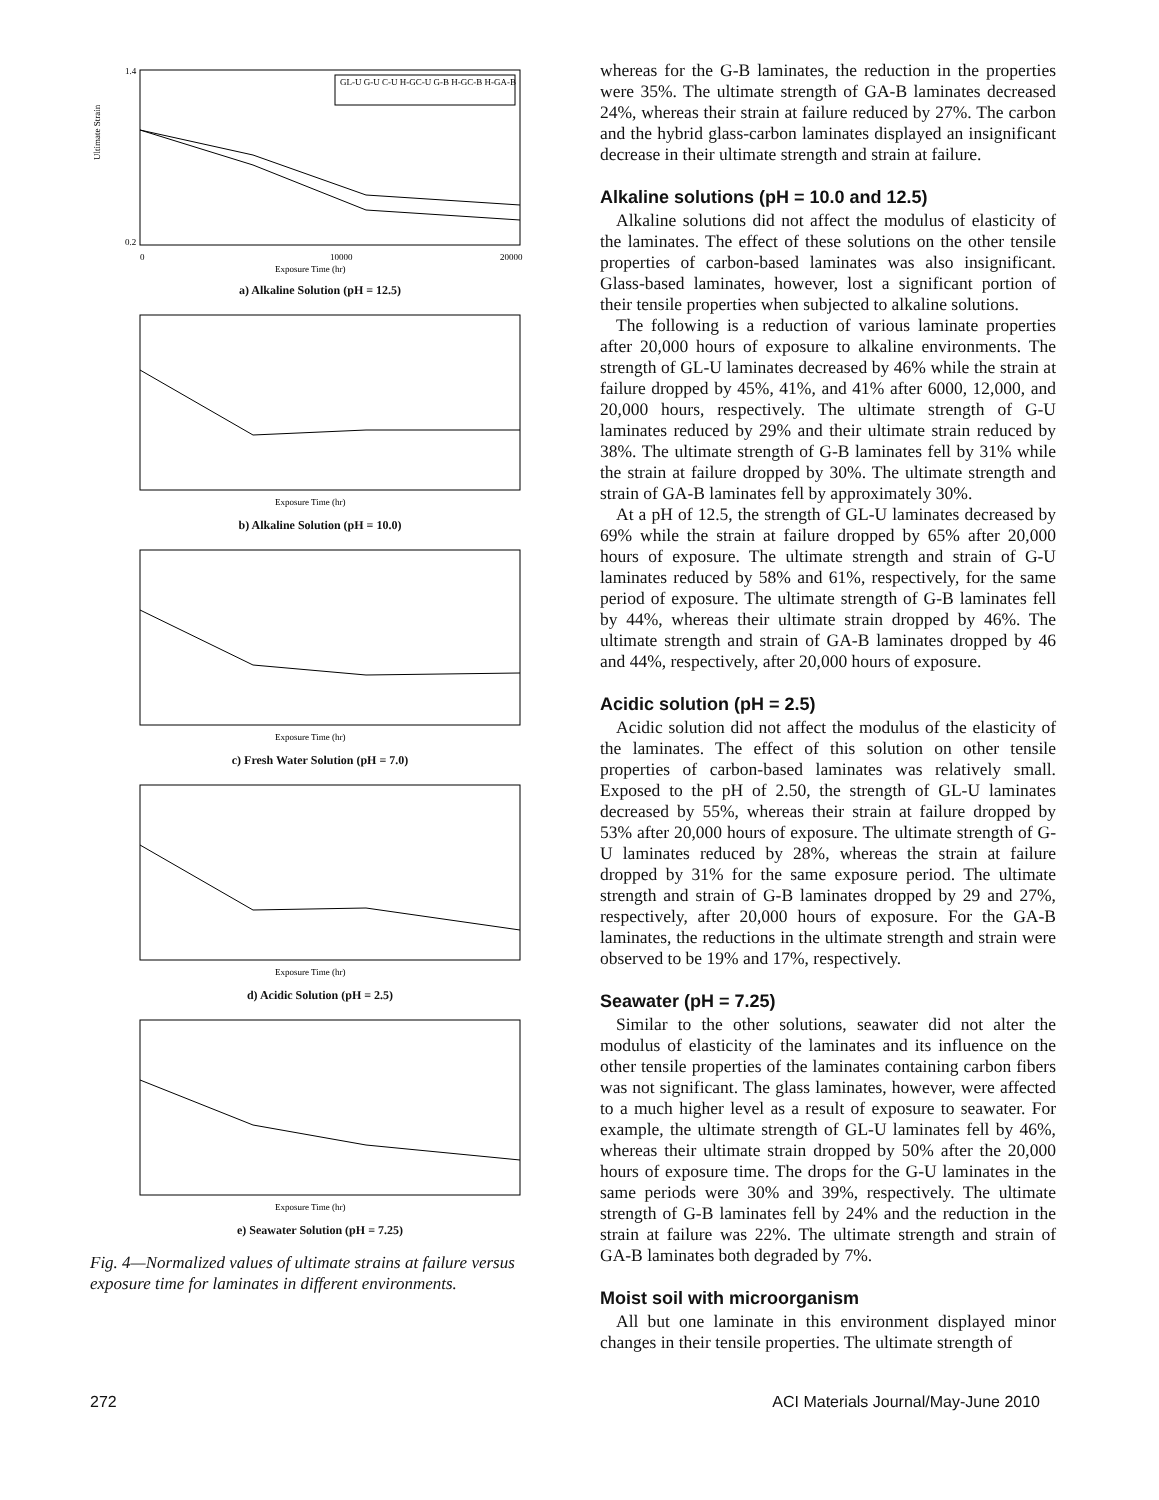Ultimate Strain
1.4
0.2
0
10000
20000
Exposure Time (hr)
GL-U G-U C-U H-GC-U G-B H-GC-B H-GA-B
a) Alkaline Solution (pH = 12.5)
Exposure Time (hr)
b) Alkaline Solution (pH = 10.0)
Exposure Time (hr)
c) Fresh Water Solution (pH = 7.0)
Exposure Time (hr)
d) Acidic Solution (pH = 2.5)
Exposure Time (hr)
e) Seawater Solution (pH = 7.25)
Fig. 4—Normalized values of ultimate strains at failure versus exposure time for laminates in different environments.
whereas for the G-B laminates, the reduction in the properties were 35%. The ultimate strength of GA-B laminates decreased 24%, whereas their strain at failure reduced by 27%. The carbon and the hybrid glass-carbon laminates displayed an insignificant decrease in their ultimate strength and strain at failure.
Alkaline solutions (pH = 10.0 and 12.5)
Alkaline solutions did not affect the modulus of elasticity of the laminates. The effect of these solutions on the other tensile properties of carbon-based laminates was also insignificant. Glass-based laminates, however, lost a significant portion of their tensile properties when subjected to alkaline solutions.
The following is a reduction of various laminate properties after 20,000 hours of exposure to alkaline environments. The strength of GL-U laminates decreased by 46% while the strain at failure dropped by 45%, 41%, and 41% after 6000, 12,000, and 20,000 hours, respectively. The ultimate strength of G-U laminates reduced by 29% and their ultimate strain reduced by 38%. The ultimate strength of G-B laminates fell by 31% while the strain at failure dropped by 30%. The ultimate strength and strain of GA-B laminates fell by approximately 30%.
At a pH of 12.5, the strength of GL-U laminates decreased by 69% while the strain at failure dropped by 65% after 20,000 hours of exposure. The ultimate strength and strain of G-U laminates reduced by 58% and 61%, respectively, for the same period of exposure. The ultimate strength of G-B laminates fell by 44%, whereas their ultimate strain dropped by 46%. The ultimate strength and strain of GA-B laminates dropped by 46 and 44%, respectively, after 20,000 hours of exposure.
Acidic solution (pH = 2.5)
Acidic solution did not affect the modulus of the elasticity of the laminates. The effect of this solution on other tensile properties of carbon-based laminates was relatively small. Exposed to the pH of 2.50, the strength of GL-U laminates decreased by 55%, whereas their strain at failure dropped by 53% after 20,000 hours of exposure. The ultimate strength of G-U laminates reduced by 28%, whereas the strain at failure dropped by 31% for the same exposure period. The ultimate strength and strain of G-B laminates dropped by 29 and 27%, respectively, after 20,000 hours of exposure. For the GA-B laminates, the reductions in the ultimate strength and strain were observed to be 19% and 17%, respectively.
Seawater (pH = 7.25)
Similar to the other solutions, seawater did not alter the modulus of elasticity of the laminates and its influence on the other tensile properties of the laminates containing carbon fibers was not significant. The glass laminates, however, were affected to a much higher level as a result of exposure to seawater. For example, the ultimate strength of GL-U laminates fell by 46%, whereas their ultimate strain dropped by 50% after the 20,000 hours of exposure time. The drops for the G-U laminates in the same periods were 30% and 39%, respectively. The ultimate strength of G-B laminates fell by 24% and the reduction in the strain at failure was 22%. The ultimate strength and strain of GA-B laminates both degraded by 7%.
Moist soil with microorganism
All but one laminate in this environment displayed minor changes in their tensile properties. The ultimate strength of
272 ACI Materials Journal/May-June 2010